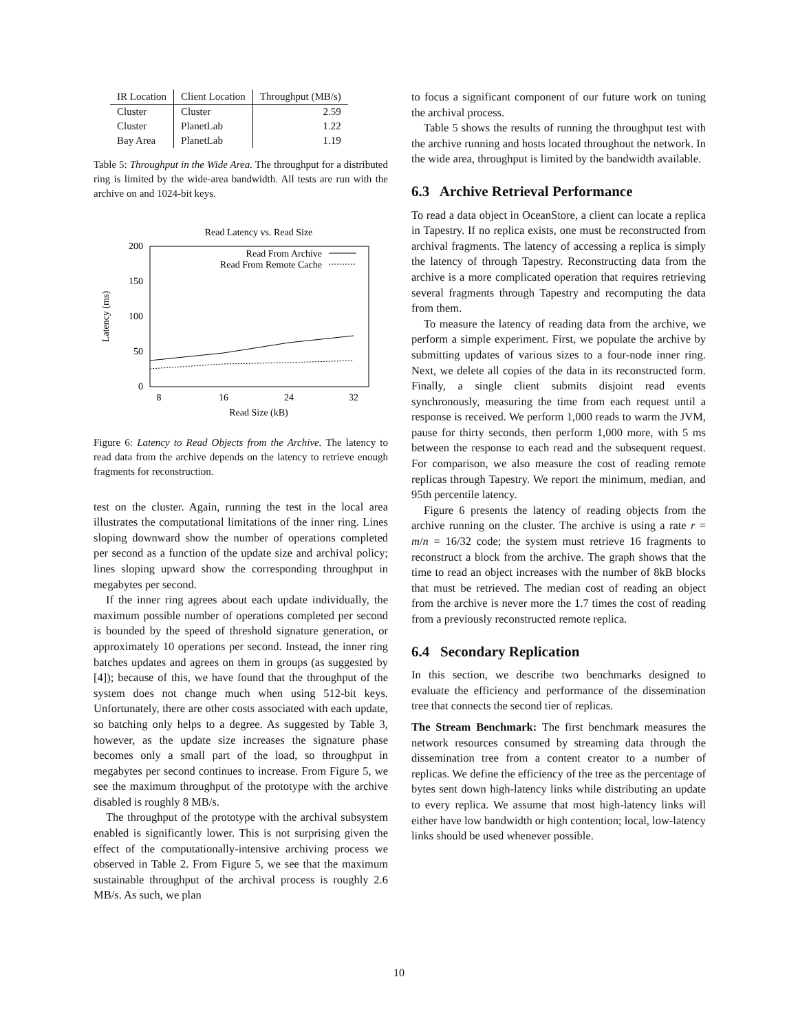| IR Location | Client Location | Throughput (MB/s) |
| --- | --- | --- |
| Cluster | Cluster | 2.59 |
| Cluster | PlanetLab | 1.22 |
| Bay Area | PlanetLab | 1.19 |
Table 5: Throughput in the Wide Area. The throughput for a distributed ring is limited by the wide-area bandwidth. All tests are run with the archive on and 1024-bit keys.
Read Latency vs. Read Size
200
150
100
50
0
8
16
24
32
Read Size (kB)
Latency (ms)
Read From Archive
Read From Remote Cache
Figure 6: Latency to Read Objects from the Archive. The latency to read data from the archive depends on the latency to retrieve enough fragments for reconstruction.
test on the cluster. Again, running the test in the local area illustrates the computational limitations of the inner ring. Lines sloping downward show the number of operations completed per second as a function of the update size and archival policy; lines sloping upward show the corresponding throughput in megabytes per second.
If the inner ring agrees about each update individually, the maximum possible number of operations completed per second is bounded by the speed of threshold signature generation, or approximately 10 operations per second. Instead, the inner ring batches updates and agrees on them in groups (as suggested by [4]); because of this, we have found that the throughput of the system does not change much when using 512-bit keys. Unfortunately, there are other costs associated with each update, so batching only helps to a degree. As suggested by Table 3, however, as the update size increases the signature phase becomes only a small part of the load, so throughput in megabytes per second continues to increase. From Figure 5, we see the maximum throughput of the prototype with the archive disabled is roughly 8 MB/s.
The throughput of the prototype with the archival subsystem enabled is significantly lower. This is not surprising given the effect of the computationally-intensive archiving process we observed in Table 2. From Figure 5, we see that the maximum sustainable throughput of the archival process is roughly 2.6 MB/s. As such, we plan
to focus a significant component of our future work on tuning the archival process.
Table 5 shows the results of running the throughput test with the archive running and hosts located throughout the network. In the wide area, throughput is limited by the bandwidth available.
6.3 Archive Retrieval Performance
To read a data object in OceanStore, a client can locate a replica in Tapestry. If no replica exists, one must be reconstructed from archival fragments. The latency of accessing a replica is simply the latency of through Tapestry. Reconstructing data from the archive is a more complicated operation that requires retrieving several fragments through Tapestry and recomputing the data from them.
To measure the latency of reading data from the archive, we perform a simple experiment. First, we populate the archive by submitting updates of various sizes to a four-node inner ring. Next, we delete all copies of the data in its reconstructed form. Finally, a single client submits disjoint read events synchronously, measuring the time from each request until a response is received. We perform 1,000 reads to warm the JVM, pause for thirty seconds, then perform 1,000 more, with 5 ms between the response to each read and the subsequent request. For comparison, we also measure the cost of reading remote replicas through Tapestry. We report the minimum, median, and 95th percentile latency.
Figure 6 presents the latency of reading objects from the archive running on the cluster. The archive is using a rate r = m/n = 16/32 code; the system must retrieve 16 fragments to reconstruct a block from the archive. The graph shows that the time to read an object increases with the number of 8kB blocks that must be retrieved. The median cost of reading an object from the archive is never more the 1.7 times the cost of reading from a previously reconstructed remote replica.
6.4 Secondary Replication
In this section, we describe two benchmarks designed to evaluate the efficiency and performance of the dissemination tree that connects the second tier of replicas.
The Stream Benchmark: The first benchmark measures the network resources consumed by streaming data through the dissemination tree from a content creator to a number of replicas. We define the efficiency of the tree as the percentage of bytes sent down high-latency links while distributing an update to every replica. We assume that most high-latency links will either have low bandwidth or high contention; local, low-latency links should be used whenever possible.
10